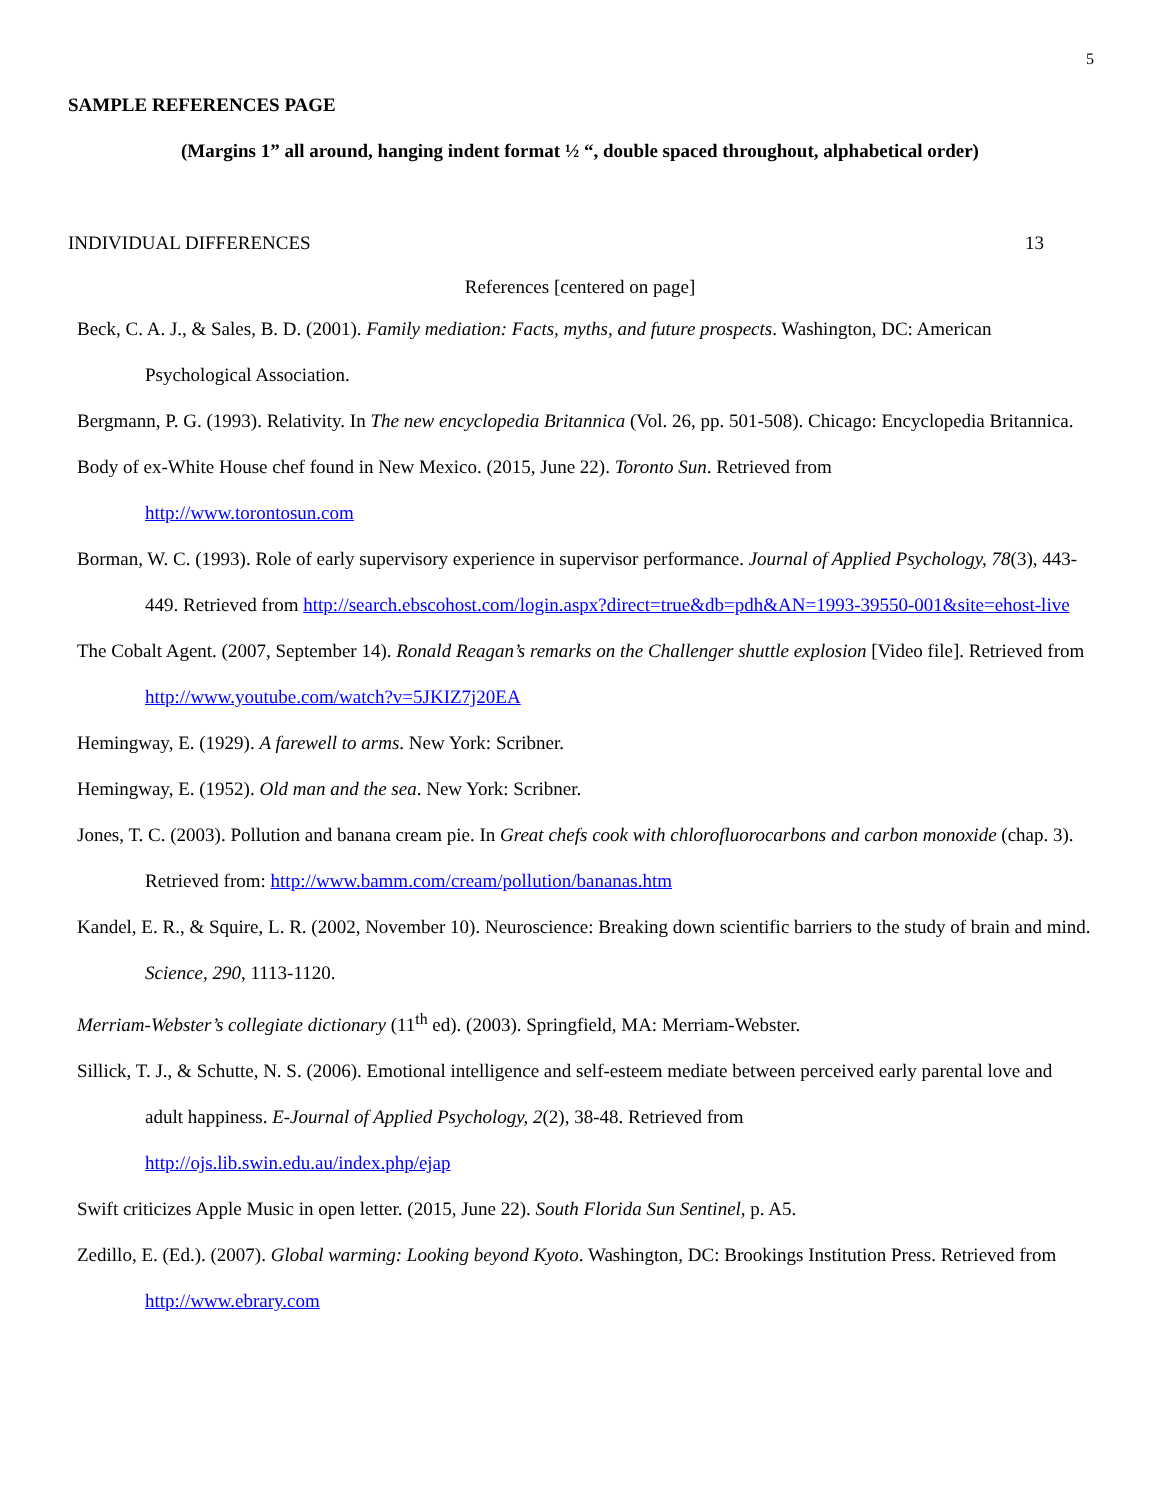5
SAMPLE REFERENCES PAGE
(Margins 1” all around, hanging indent format ½ “, double spaced throughout, alphabetical order)
INDIVIDUAL DIFFERENCES 13
References [centered on page]
Beck, C. A. J., & Sales, B. D. (2001). Family mediation: Facts, myths, and future prospects. Washington, DC: American Psychological Association.
Bergmann, P. G. (1993). Relativity. In The new encyclopedia Britannica (Vol. 26, pp. 501-508). Chicago: Encyclopedia Britannica.
Body of ex-White House chef found in New Mexico. (2015, June 22). Toronto Sun. Retrieved from
http://www.torontosun.com
Borman, W. C. (1993). Role of early supervisory experience in supervisor performance. Journal of Applied Psychology, 78(3), 443-449. Retrieved from http://search.ebscohost.com/login.aspx?direct=true&db=pdh&AN=1993-39550-001&site=ehost-live
The Cobalt Agent. (2007, September 14). Ronald Reagan’s remarks on the Challenger shuttle explosion [Video file]. Retrieved from http://www.youtube.com/watch?v=5JKIZ7j20EA
Hemingway, E. (1929). A farewell to arms. New York: Scribner.
Hemingway, E. (1952). Old man and the sea. New York: Scribner.
Jones, T. C. (2003). Pollution and banana cream pie. In Great chefs cook with chlorofluorocarbons and carbon monoxide (chap. 3). Retrieved from: http://www.bamm.com/cream/pollution/bananas.htm
Kandel, E. R., & Squire, L. R. (2002, November 10). Neuroscience: Breaking down scientific barriers to the study of brain and mind. Science, 290, 1113-1120.
Merriam-Webster’s collegiate dictionary (11<sup>th</sup> ed). (2003). Springfield, MA: Merriam-Webster.
Sillick, T. J., & Schutte, N. S. (2006). Emotional intelligence and self-esteem mediate between perceived early parental love and adult happiness. E-Journal of Applied Psychology, 2(2), 38-48. Retrieved from
http://ojs.lib.swin.edu.au/index.php/ejap
Swift criticizes Apple Music in open letter. (2015, June 22). South Florida Sun Sentinel, p. A5.
Zedillo, E. (Ed.). (2007). Global warming: Looking beyond Kyoto. Washington, DC: Brookings Institution Press. Retrieved from http://www.ebrary.com